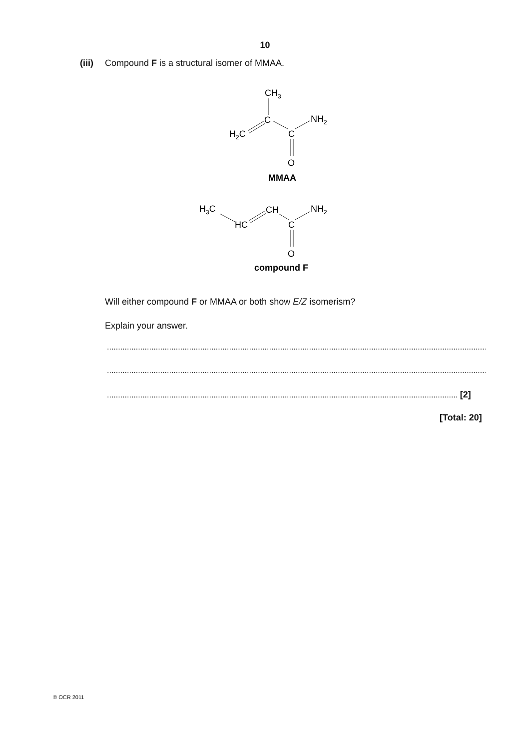10
(iii) Compound F is a structural isomer of MMAA.
CH3
C
NH2
H2C
C
O
MMAA
H3C
HC
CH
NH2
C
O
compound F
Will either compound F or MMAA or both show E/Z isomerism?
Explain your answer.
............................................................................................................................................................................................................
............................................................................................................................................................................................................
.............................................................................................................................................................. [2]
[Total: 20]
© OCR 2011